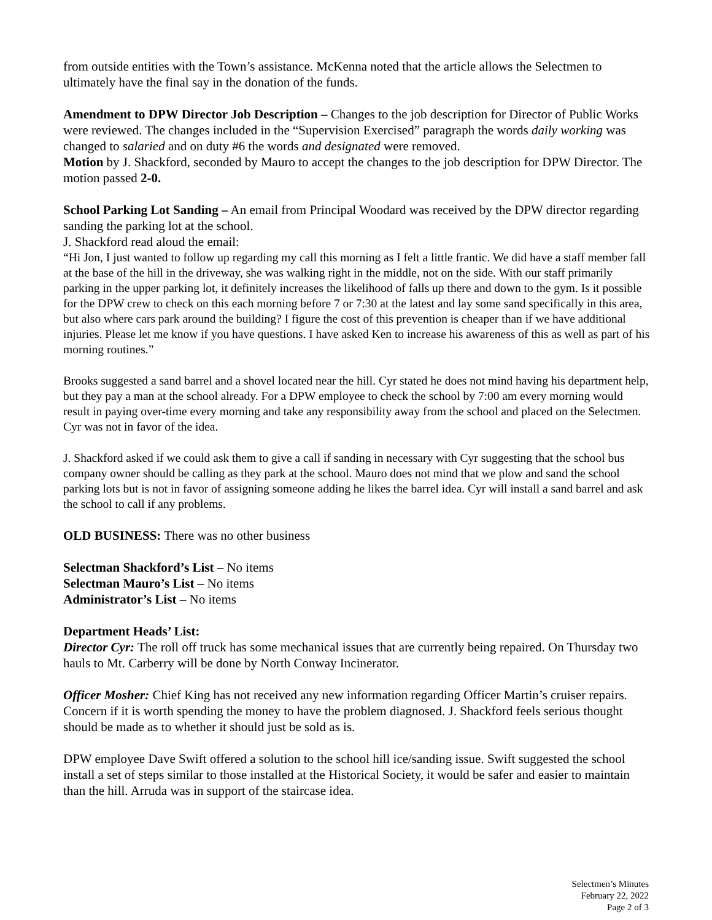from outside entities with the Town’s assistance. McKenna noted that the article allows the Selectmen to ultimately have the final say in the donation of the funds.
Amendment to DPW Director Job Description – Changes to the job description for Director of Public Works were reviewed. The changes included in the “Supervision Exercised” paragraph the words daily working was changed to salaried and on duty #6 the words and designated were removed.
Motion by J. Shackford, seconded by Mauro to accept the changes to the job description for DPW Director. The motion passed 2-0.
School Parking Lot Sanding – An email from Principal Woodard was received by the DPW director regarding sanding the parking lot at the school.
J. Shackford read aloud the email:
“Hi Jon, I just wanted to follow up regarding my call this morning as I felt a little frantic. We did have a staff member fall at the base of the hill in the driveway, she was walking right in the middle, not on the side. With our staff primarily parking in the upper parking lot, it definitely increases the likelihood of falls up there and down to the gym. Is it possible for the DPW crew to check on this each morning before 7 or 7:30 at the latest and lay some sand specifically in this area, but also where cars park around the building? I figure the cost of this prevention is cheaper than if we have additional injuries. Please let me know if you have questions. I have asked Ken to increase his awareness of this as well as part of his morning routines.”
Brooks suggested a sand barrel and a shovel located near the hill. Cyr stated he does not mind having his department help, but they pay a man at the school already. For a DPW employee to check the school by 7:00 am every morning would result in paying over-time every morning and take any responsibility away from the school and placed on the Selectmen. Cyr was not in favor of the idea.
J. Shackford asked if we could ask them to give a call if sanding in necessary with Cyr suggesting that the school bus company owner should be calling as they park at the school. Mauro does not mind that we plow and sand the school parking lots but is not in favor of assigning someone adding he likes the barrel idea. Cyr will install a sand barrel and ask the school to call if any problems.
OLD BUSINESS: There was no other business
Selectman Shackford’s List – No items
Selectman Mauro’s List – No items
Administrator’s List – No items
Department Heads’ List:
Director Cyr: The roll off truck has some mechanical issues that are currently being repaired. On Thursday two hauls to Mt. Carberry will be done by North Conway Incinerator.
Officer Mosher: Chief King has not received any new information regarding Officer Martin’s cruiser repairs. Concern if it is worth spending the money to have the problem diagnosed. J. Shackford feels serious thought should be made as to whether it should just be sold as is.
DPW employee Dave Swift offered a solution to the school hill ice/sanding issue. Swift suggested the school install a set of steps similar to those installed at the Historical Society, it would be safer and easier to maintain than the hill. Arruda was in support of the staircase idea.
Selectmen’s Minutes
February 22, 2022
Page 2 of 3